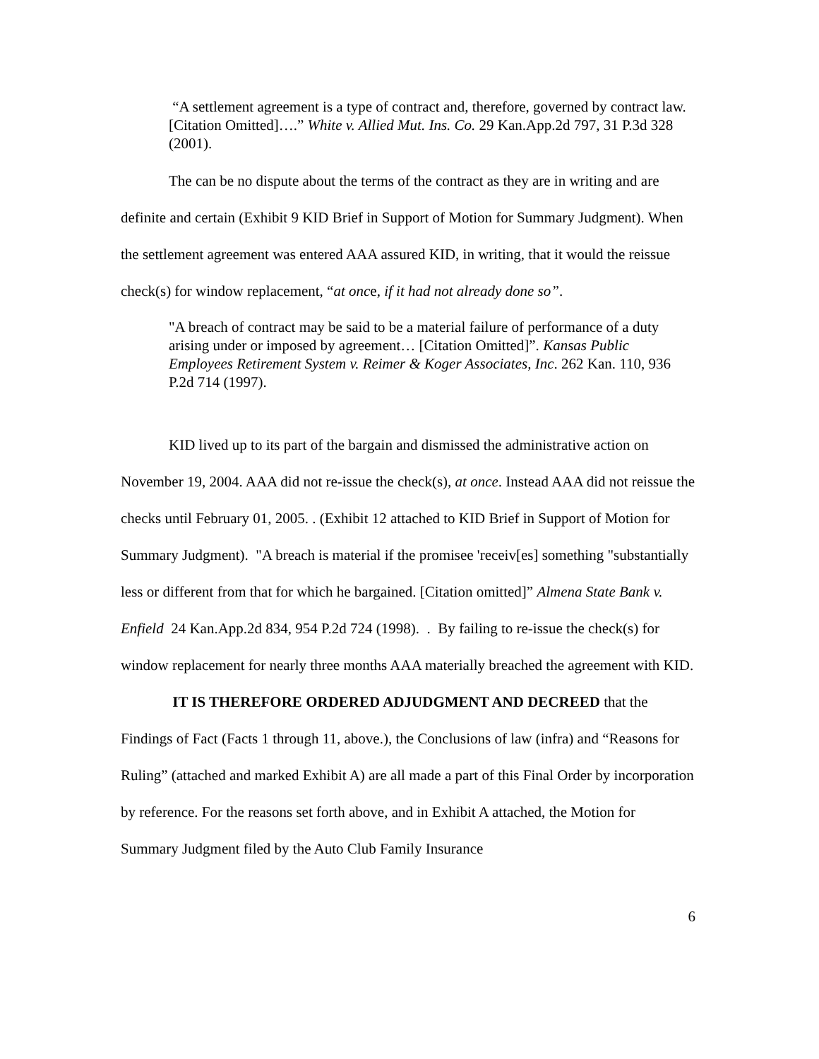“A settlement agreement is a type of contract and, therefore, governed by contract law. [Citation Omitted]….” White v. Allied Mut. Ins. Co. 29 Kan.App.2d 797, 31 P.3d 328 (2001).
The can be no dispute about the terms of the contract as they are in writing and are definite and certain (Exhibit 9 KID Brief in Support of Motion for Summary Judgment). When the settlement agreement was entered AAA assured KID, in writing, that it would the reissue check(s) for window replacement, “at once, if it had not already done so”.
"A breach of contract may be said to be a material failure of performance of a duty arising under or imposed by agreement… [Citation Omitted]”. Kansas Public Employees Retirement System v. Reimer & Koger Associates, Inc. 262 Kan. 110, 936 P.2d 714 (1997).
KID lived up to its part of the bargain and dismissed the administrative action on November 19, 2004. AAA did not re-issue the check(s), at once. Instead AAA did not reissue the checks until February 01, 2005. . (Exhibit 12 attached to KID Brief in Support of Motion for Summary Judgment). "A breach is material if the promisee 'receiv[es] something "substantially less or different from that for which he bargained. [Citation omitted]” Almena State Bank v. Enfield 24 Kan.App.2d 834, 954 P.2d 724 (1998). . By failing to re-issue the check(s) for window replacement for nearly three months AAA materially breached the agreement with KID.
IT IS THEREFORE ORDERED ADJUDGMENT AND DECREED that the Findings of Fact (Facts 1 through 11, above.), the Conclusions of law (infra) and “Reasons for Ruling” (attached and marked Exhibit A) are all made a part of this Final Order by incorporation by reference. For the reasons set forth above, and in Exhibit A attached, the Motion for Summary Judgment filed by the Auto Club Family Insurance
6